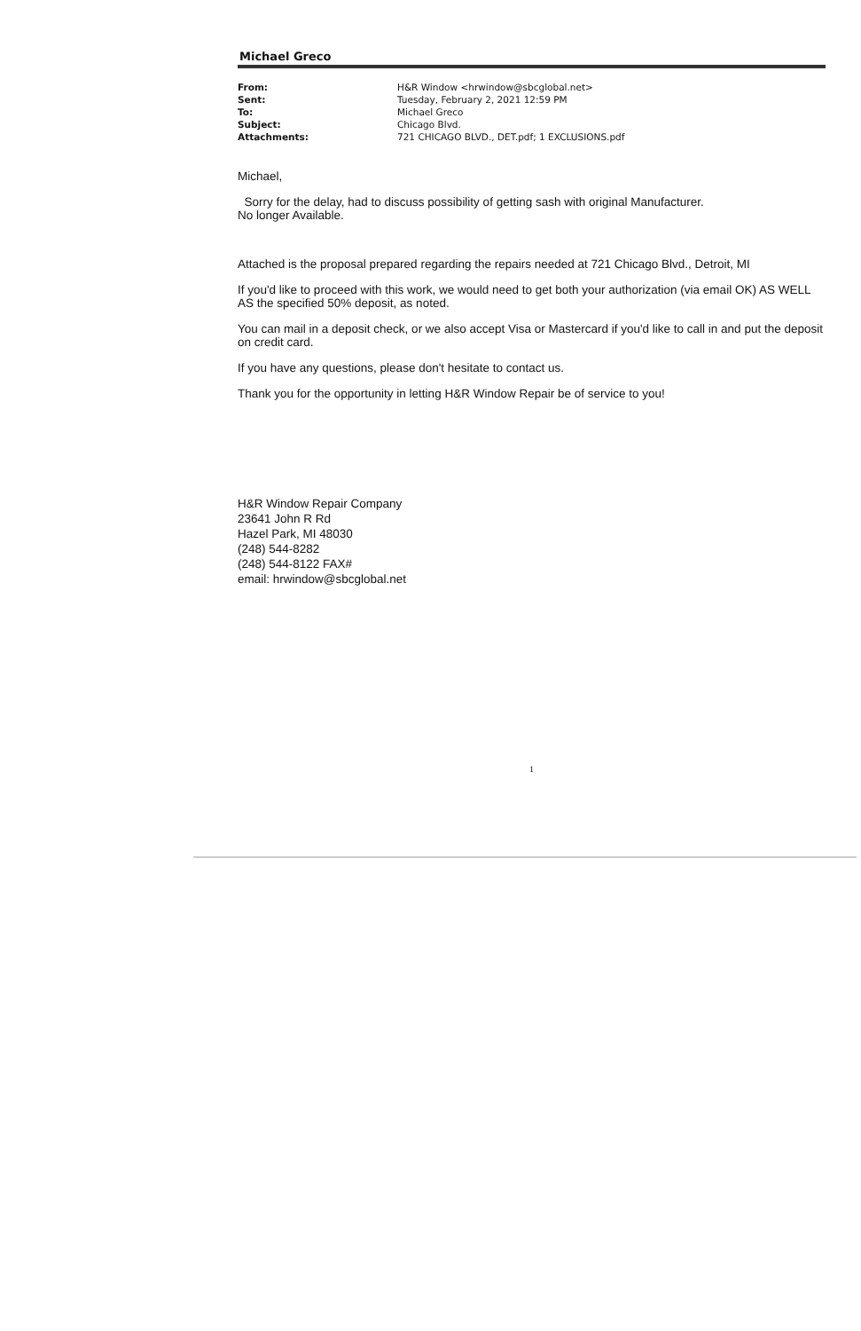Michael Greco
| From: | H&R Window <hrwindow@sbcglobal.net> |
| Sent: | Tuesday, February 2, 2021 12:59 PM |
| To: | Michael Greco |
| Subject: | Chicago Blvd. |
| Attachments: | 721 CHICAGO BLVD., DET.pdf; 1 EXCLUSIONS.pdf |
Michael,
Sorry for the delay, had to discuss possibility of getting sash with original Manufacturer.
No longer Available.
Attached is the proposal prepared regarding the repairs needed at 721 Chicago Blvd., Detroit, MI
If you'd like to proceed with this work, we would need to get both your authorization (via email OK) AS WELL AS the specified 50% deposit, as noted.
You can mail in a deposit check, or we also accept Visa or Mastercard if you'd like to call in and put the deposit on credit card.
If you have any questions, please don't hesitate to contact us.
Thank you for the opportunity in letting H&R Window Repair be of service to you!
H&R Window Repair Company
23641 John R Rd
Hazel Park, MI 48030
(248) 544-8282
(248) 544-8122 FAX#
email: hrwindow@sbcglobal.net
1